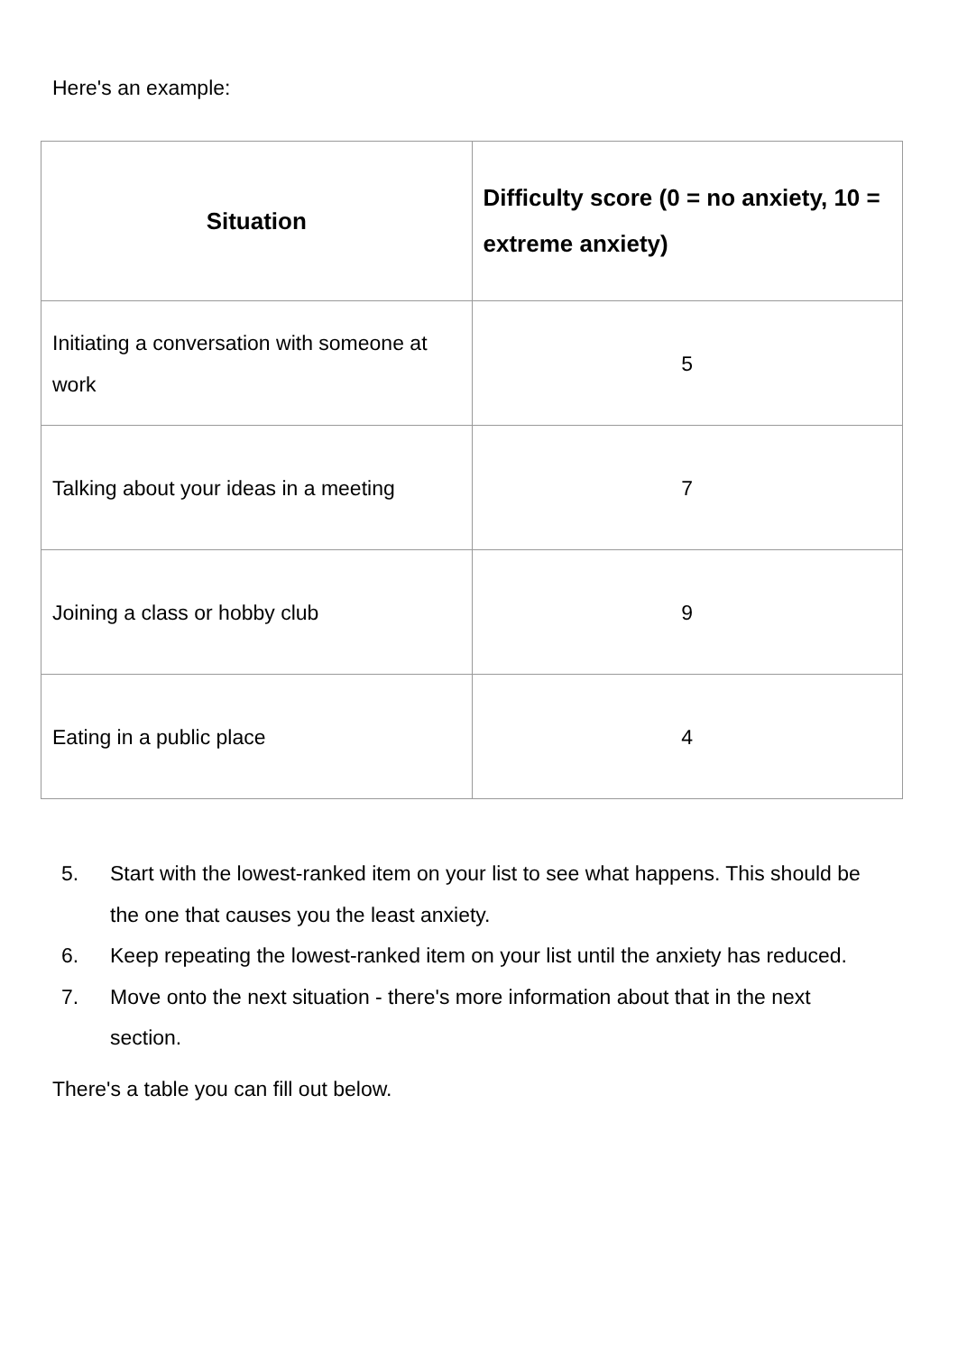Here's an example:
| Situation | Difficulty score (0 = no anxiety, 10 = extreme anxiety) |
| --- | --- |
| Initiating a conversation with someone at work | 5 |
| Talking about your ideas in a meeting | 7 |
| Joining a class or hobby club | 9 |
| Eating in a public place | 4 |
5. Start with the lowest-ranked item on your list to see what happens. This should be the one that causes you the least anxiety.
6. Keep repeating the lowest-ranked item on your list until the anxiety has reduced.
7. Move onto the next situation - there's more information about that in the next section.
There's a table you can fill out below.